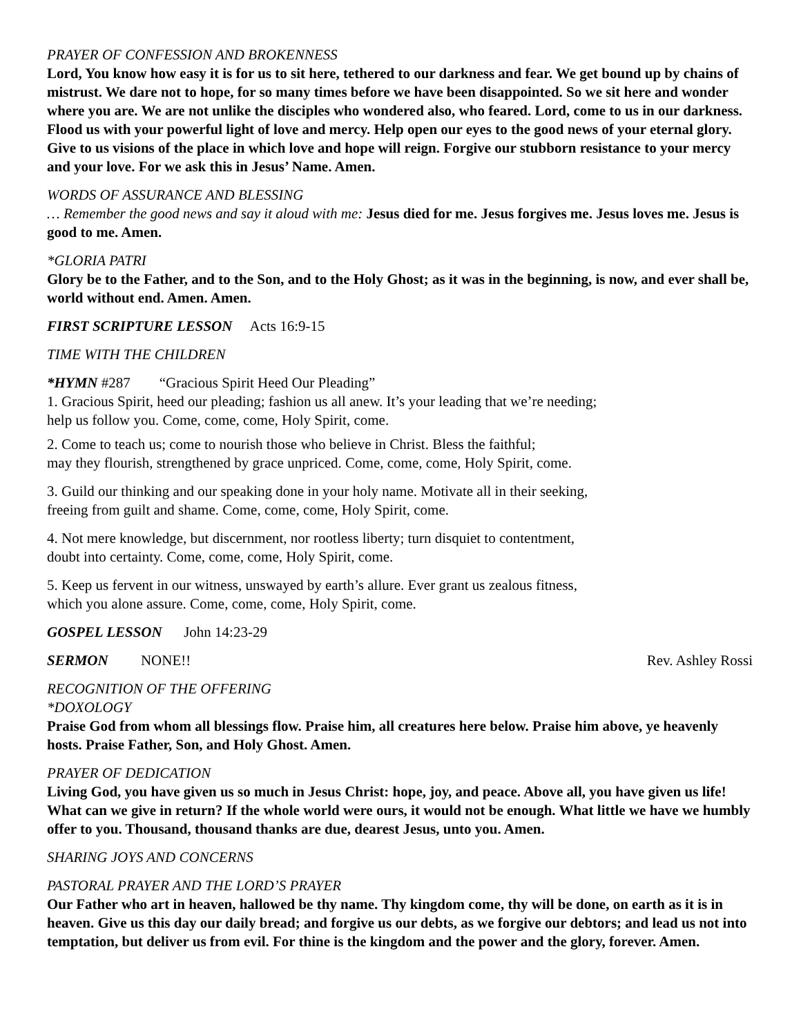PRAYER OF CONFESSION AND BROKENNESS
Lord, You know how easy it is for us to sit here, tethered to our darkness and fear. We get bound up by chains of mistrust. We dare not to hope, for so many times before we have been disappointed. So we sit here and wonder where you are. We are not unlike the disciples who wondered also, who feared. Lord, come to us in our darkness. Flood us with your powerful light of love and mercy. Help open our eyes to the good news of your eternal glory. Give to us visions of the place in which love and hope will reign. Forgive our stubborn resistance to your mercy and your love. For we ask this in Jesus’ Name. Amen.
WORDS OF ASSURANCE AND BLESSING
… Remember the good news and say it aloud with me: Jesus died for me. Jesus forgives me. Jesus loves me. Jesus is good to me. Amen.
*GLORIA PATRI
Glory be to the Father, and to the Son, and to the Holy Ghost; as it was in the beginning, is now, and ever shall be, world without end. Amen. Amen.
FIRST SCRIPTURE LESSON Acts 16:9-15
TIME WITH THE CHILDREN
*HYMN #287 “Gracious Spirit Heed Our Pleading”
1. Gracious Spirit, heed our pleading; fashion us all anew. It’s your leading that we’re needing;
help us follow you. Come, come, come, Holy Spirit, come.
2. Come to teach us; come to nourish those who believe in Christ. Bless the faithful;
may they flourish, strengthened by grace unpriced. Come, come, come, Holy Spirit, come.
3. Guild our thinking and our speaking done in your holy name. Motivate all in their seeking,
freeing from guilt and shame. Come, come, come, Holy Spirit, come.
4. Not mere knowledge, but discernment, nor rootless liberty; turn disquiet to contentment,
doubt into certainty. Come, come, come, Holy Spirit, come.
5. Keep us fervent in our witness, unswayed by earth’s allure. Ever grant us zealous fitness,
which you alone assure. Come, come, come, Holy Spirit, come.
GOSPEL LESSON John 14:23-29
SERMON NONE!! Rev. Ashley Rossi
RECOGNITION OF THE OFFERING
*DOXOLOGY
Praise God from whom all blessings flow. Praise him, all creatures here below. Praise him above, ye heavenly hosts. Praise Father, Son, and Holy Ghost. Amen.
PRAYER OF DEDICATION
Living God, you have given us so much in Jesus Christ: hope, joy, and peace. Above all, you have given us life! What can we give in return? If the whole world were ours, it would not be enough. What little we have we humbly offer to you. Thousand, thousand thanks are due, dearest Jesus, unto you. Amen.
SHARING JOYS AND CONCERNS
PASTORAL PRAYER AND THE LORD’S PRAYER
Our Father who art in heaven, hallowed be thy name. Thy kingdom come, thy will be done, on earth as it is in heaven. Give us this day our daily bread; and forgive us our debts, as we forgive our debtors; and lead us not into temptation, but deliver us from evil. For thine is the kingdom and the power and the glory, forever. Amen.